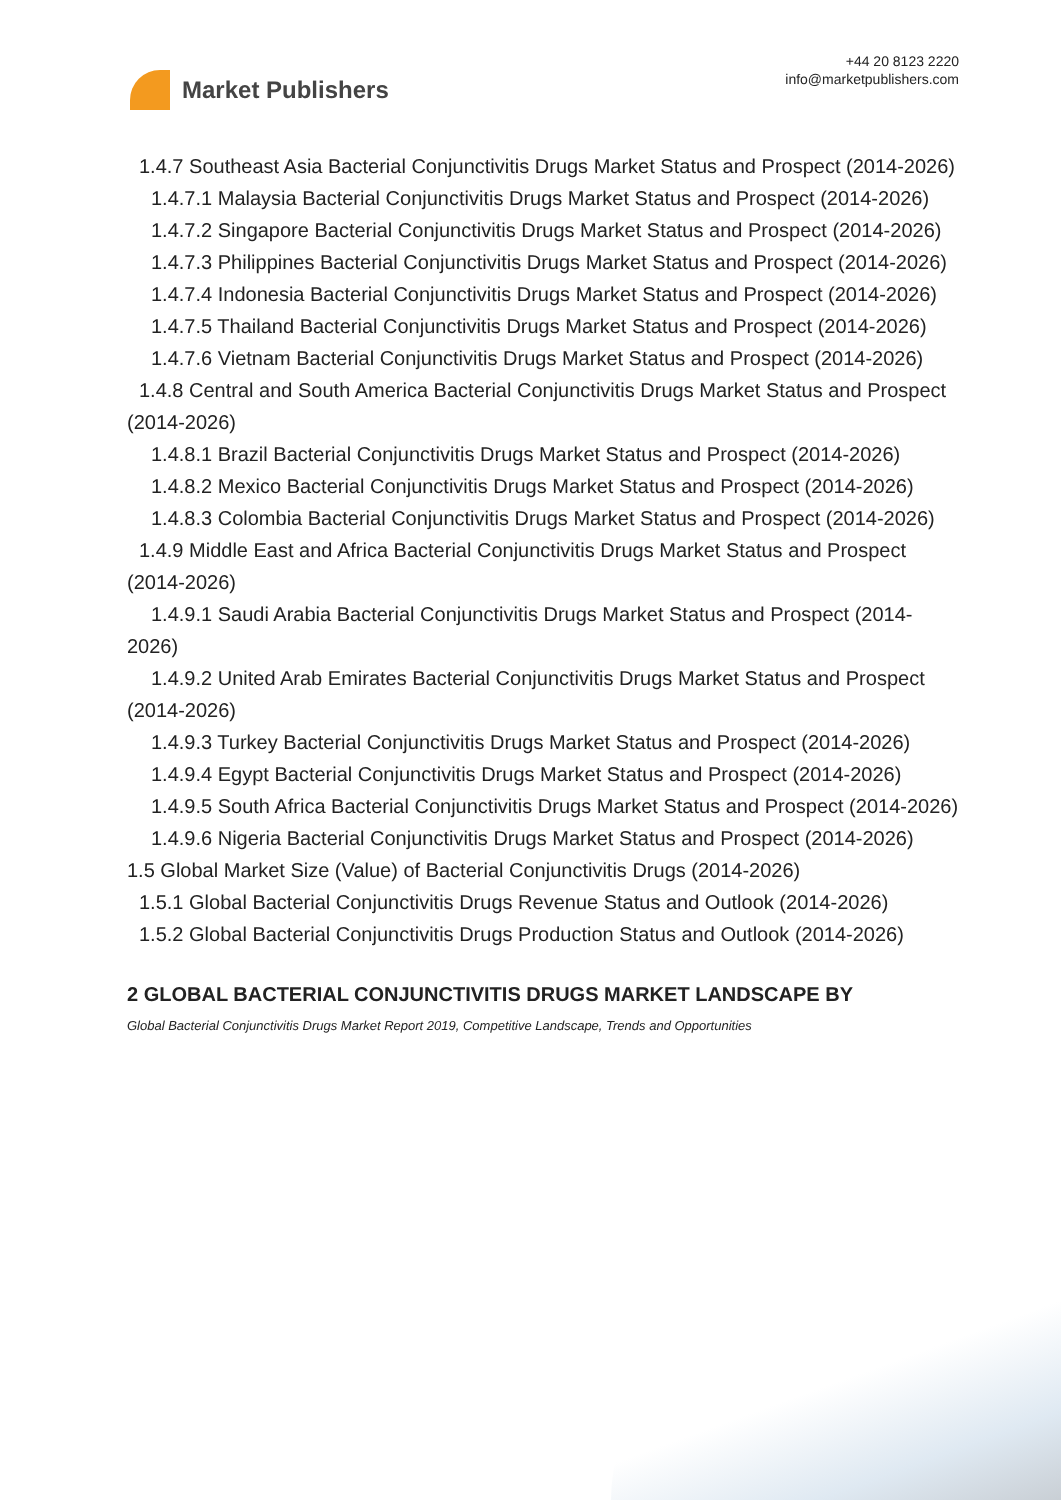Market Publishers
+44 20 8123 2220
info@marketpublishers.com
1.4.7 Southeast Asia Bacterial Conjunctivitis Drugs Market Status and Prospect (2014-2026)
1.4.7.1 Malaysia Bacterial Conjunctivitis Drugs Market Status and Prospect (2014-2026)
1.4.7.2 Singapore Bacterial Conjunctivitis Drugs Market Status and Prospect (2014-2026)
1.4.7.3 Philippines Bacterial Conjunctivitis Drugs Market Status and Prospect (2014-2026)
1.4.7.4 Indonesia Bacterial Conjunctivitis Drugs Market Status and Prospect (2014-2026)
1.4.7.5 Thailand Bacterial Conjunctivitis Drugs Market Status and Prospect (2014-2026)
1.4.7.6 Vietnam Bacterial Conjunctivitis Drugs Market Status and Prospect (2014-2026)
1.4.8 Central and South America Bacterial Conjunctivitis Drugs Market Status and Prospect (2014-2026)
1.4.8.1 Brazil Bacterial Conjunctivitis Drugs Market Status and Prospect (2014-2026)
1.4.8.2 Mexico Bacterial Conjunctivitis Drugs Market Status and Prospect (2014-2026)
1.4.8.3 Colombia Bacterial Conjunctivitis Drugs Market Status and Prospect (2014-2026)
1.4.9 Middle East and Africa Bacterial Conjunctivitis Drugs Market Status and Prospect (2014-2026)
1.4.9.1 Saudi Arabia Bacterial Conjunctivitis Drugs Market Status and Prospect (2014-2026)
1.4.9.2 United Arab Emirates Bacterial Conjunctivitis Drugs Market Status and Prospect (2014-2026)
1.4.9.3 Turkey Bacterial Conjunctivitis Drugs Market Status and Prospect (2014-2026)
1.4.9.4 Egypt Bacterial Conjunctivitis Drugs Market Status and Prospect (2014-2026)
1.4.9.5 South Africa Bacterial Conjunctivitis Drugs Market Status and Prospect (2014-2026)
1.4.9.6 Nigeria Bacterial Conjunctivitis Drugs Market Status and Prospect (2014-2026)
1.5 Global Market Size (Value) of Bacterial Conjunctivitis Drugs (2014-2026)
1.5.1 Global Bacterial Conjunctivitis Drugs Revenue Status and Outlook (2014-2026)
1.5.2 Global Bacterial Conjunctivitis Drugs Production Status and Outlook (2014-2026)
2 GLOBAL BACTERIAL CONJUNCTIVITIS DRUGS MARKET LANDSCAPE BY
Global Bacterial Conjunctivitis Drugs Market Report 2019, Competitive Landscape, Trends and Opportunities